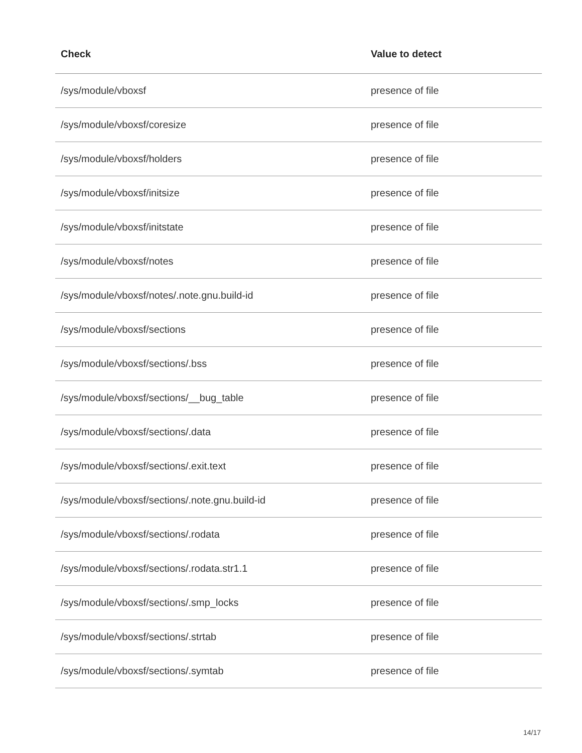| Check | Value to detect |
| --- | --- |
| /sys/module/vboxsf | presence of file |
| /sys/module/vboxsf/coresize | presence of file |
| /sys/module/vboxsf/holders | presence of file |
| /sys/module/vboxsf/initsize | presence of file |
| /sys/module/vboxsf/initstate | presence of file |
| /sys/module/vboxsf/notes | presence of file |
| /sys/module/vboxsf/notes/.note.gnu.build-id | presence of file |
| /sys/module/vboxsf/sections | presence of file |
| /sys/module/vboxsf/sections/.bss | presence of file |
| /sys/module/vboxsf/sections/__bug_table | presence of file |
| /sys/module/vboxsf/sections/.data | presence of file |
| /sys/module/vboxsf/sections/.exit.text | presence of file |
| /sys/module/vboxsf/sections/.note.gnu.build-id | presence of file |
| /sys/module/vboxsf/sections/.rodata | presence of file |
| /sys/module/vboxsf/sections/.rodata.str1.1 | presence of file |
| /sys/module/vboxsf/sections/.smp_locks | presence of file |
| /sys/module/vboxsf/sections/.strtab | presence of file |
| /sys/module/vboxsf/sections/.symtab | presence of file |
14/17